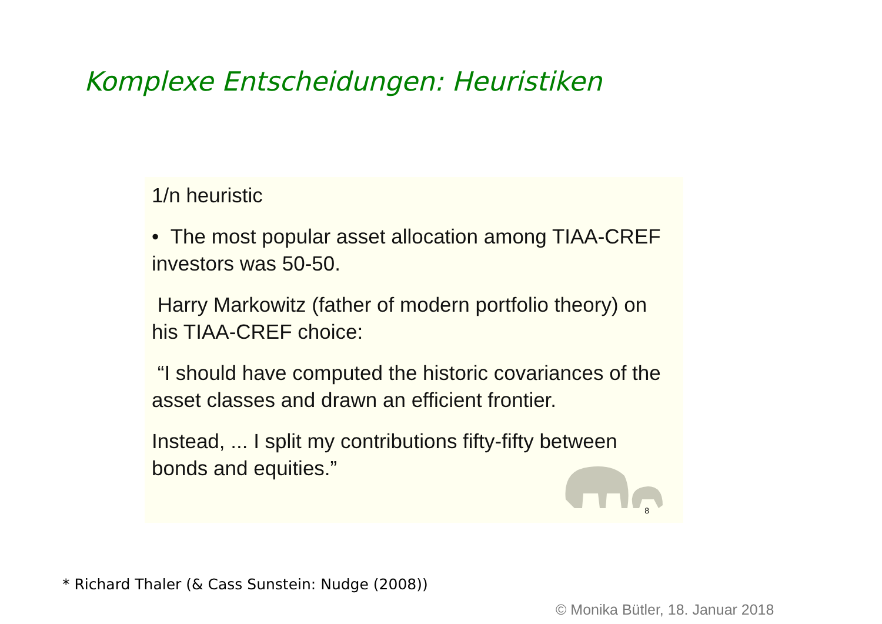Komplexe Entscheidungen: Heuristiken
1/n heuristic
• The most popular asset allocation among TIAA-CREF investors was 50-50.
Harry Markowitz (father of modern portfolio theory) on his TIAA-CREF choice:
“I should have computed the historic covariances of the asset classes and drawn an efficient frontier.
Instead, ... I split my contributions fifty-fifty between bonds and equities.”
8
* Richard Thaler (& Cass Sunstein: Nudge (2008))
© Monika Bütler, 18. Januar 2018